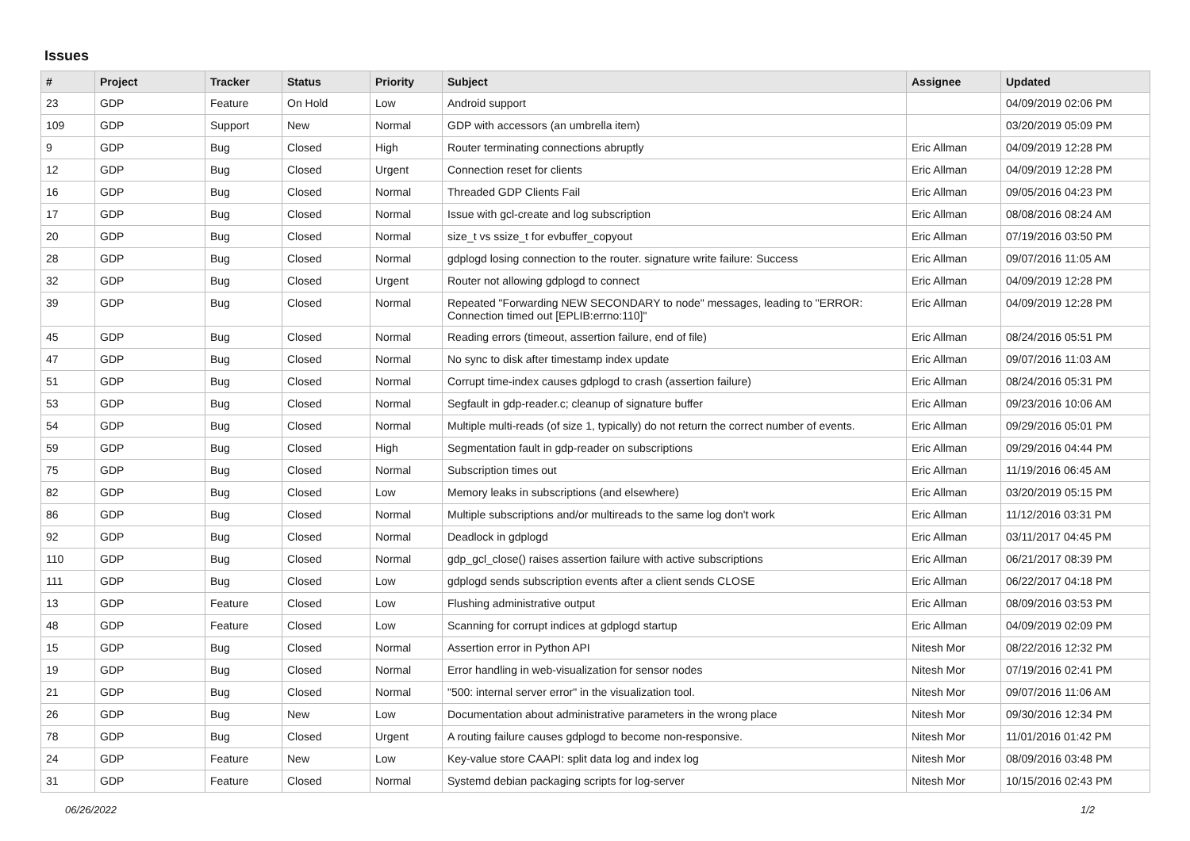Issues
| # | Project | Tracker | Status | Priority | Subject | Assignee | Updated |
| --- | --- | --- | --- | --- | --- | --- | --- |
| 23 | GDP | Feature | On Hold | Low | Android support | | 04/09/2019 02:06 PM |
| 109 | GDP | Support | New | Normal | GDP with accessors (an umbrella item) | | 03/20/2019 05:09 PM |
| 9 | GDP | Bug | Closed | High | Router terminating connections abruptly | Eric Allman | 04/09/2019 12:28 PM |
| 12 | GDP | Bug | Closed | Urgent | Connection reset for clients | Eric Allman | 04/09/2019 12:28 PM |
| 16 | GDP | Bug | Closed | Normal | Threaded GDP Clients Fail | Eric Allman | 09/05/2016 04:23 PM |
| 17 | GDP | Bug | Closed | Normal | Issue with gcl-create and log subscription | Eric Allman | 08/08/2016 08:24 AM |
| 20 | GDP | Bug | Closed | Normal | size_t vs ssize_t for evbuffer_copyout | Eric Allman | 07/19/2016 03:50 PM |
| 28 | GDP | Bug | Closed | Normal | gdplogd losing connection to the router. signature write failure: Success | Eric Allman | 09/07/2016 11:05 AM |
| 32 | GDP | Bug | Closed | Urgent | Router not allowing gdplogd to connect | Eric Allman | 04/09/2019 12:28 PM |
| 39 | GDP | Bug | Closed | Normal | Repeated "Forwarding NEW SECONDARY to node" messages, leading to "ERROR: Connection timed out [EPLIB:errno:110]" | Eric Allman | 04/09/2019 12:28 PM |
| 45 | GDP | Bug | Closed | Normal | Reading errors (timeout, assertion failure, end of file) | Eric Allman | 08/24/2016 05:51 PM |
| 47 | GDP | Bug | Closed | Normal | No sync to disk after timestamp index update | Eric Allman | 09/07/2016 11:03 AM |
| 51 | GDP | Bug | Closed | Normal | Corrupt time-index causes gdplogd to crash (assertion failure) | Eric Allman | 08/24/2016 05:31 PM |
| 53 | GDP | Bug | Closed | Normal | Segfault in gdp-reader.c; cleanup of signature buffer | Eric Allman | 09/23/2016 10:06 AM |
| 54 | GDP | Bug | Closed | Normal | Multiple multi-reads (of size 1, typically) do not return the correct number of events. | Eric Allman | 09/29/2016 05:01 PM |
| 59 | GDP | Bug | Closed | High | Segmentation fault in gdp-reader on subscriptions | Eric Allman | 09/29/2016 04:44 PM |
| 75 | GDP | Bug | Closed | Normal | Subscription times out | Eric Allman | 11/19/2016 06:45 AM |
| 82 | GDP | Bug | Closed | Low | Memory leaks in subscriptions (and elsewhere) | Eric Allman | 03/20/2019 05:15 PM |
| 86 | GDP | Bug | Closed | Normal | Multiple subscriptions and/or multireads to the same log don't work | Eric Allman | 11/12/2016 03:31 PM |
| 92 | GDP | Bug | Closed | Normal | Deadlock in gdplogd | Eric Allman | 03/11/2017 04:45 PM |
| 110 | GDP | Bug | Closed | Normal | gdp_gcl_close() raises assertion failure with active subscriptions | Eric Allman | 06/21/2017 08:39 PM |
| 111 | GDP | Bug | Closed | Low | gdplogd sends subscription events after a client sends CLOSE | Eric Allman | 06/22/2017 04:18 PM |
| 13 | GDP | Feature | Closed | Low | Flushing administrative output | Eric Allman | 08/09/2016 03:53 PM |
| 48 | GDP | Feature | Closed | Low | Scanning for corrupt indices at gdplogd startup | Eric Allman | 04/09/2019 02:09 PM |
| 15 | GDP | Bug | Closed | Normal | Assertion error in Python API | Nitesh Mor | 08/22/2016 12:32 PM |
| 19 | GDP | Bug | Closed | Normal | Error handling in web-visualization for sensor nodes | Nitesh Mor | 07/19/2016 02:41 PM |
| 21 | GDP | Bug | Closed | Normal | "500: internal server error" in the visualization tool. | Nitesh Mor | 09/07/2016 11:06 AM |
| 26 | GDP | Bug | New | Low | Documentation about administrative parameters in the wrong place | Nitesh Mor | 09/30/2016 12:34 PM |
| 78 | GDP | Bug | Closed | Urgent | A routing failure causes gdplogd to become non-responsive. | Nitesh Mor | 11/01/2016 01:42 PM |
| 24 | GDP | Feature | New | Low | Key-value store CAAPI: split data log and index log | Nitesh Mor | 08/09/2016 03:48 PM |
| 31 | GDP | Feature | Closed | Normal | Systemd debian packaging scripts for log-server | Nitesh Mor | 10/15/2016 02:43 PM |
06/26/2022 1/2